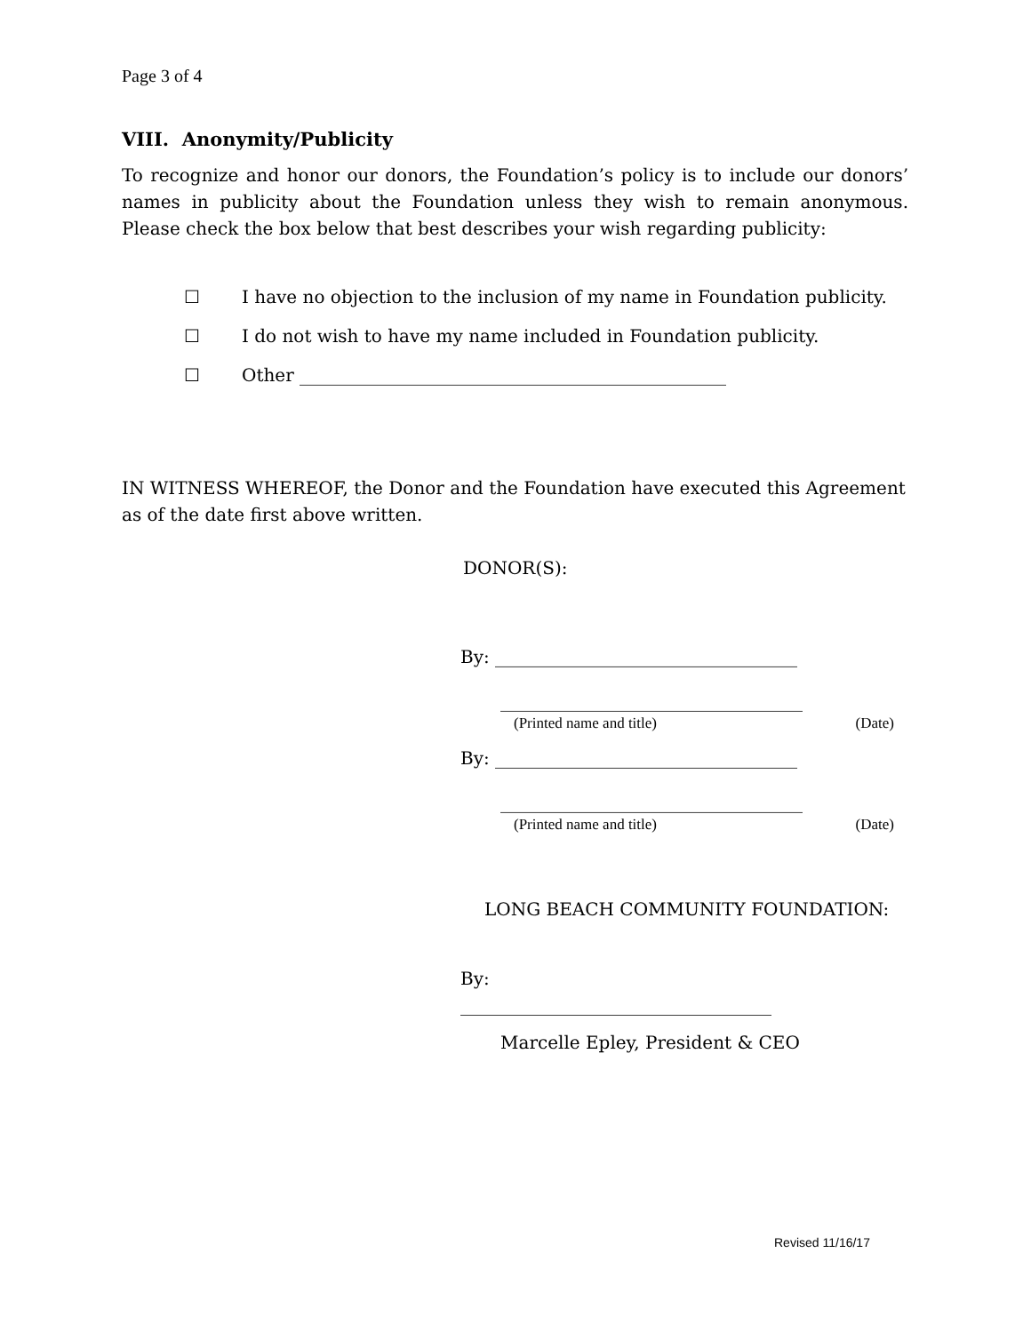Page 3 of 4
VIII. Anonymity/Publicity
To recognize and honor our donors, the Foundation’s policy is to include our donors’ names in publicity about the Foundation unless they wish to remain anonymous. Please check the box below that best describes your wish regarding publicity:
☐ I have no objection to the inclusion of my name in Foundation publicity.
☐ I do not wish to have my name included in Foundation publicity.
☐ Other ________________________________________________
IN WITNESS WHEREOF, the Donor and the Foundation have executed this Agreement as of the date first above written.
DONOR(S):
By: __________________________________
__________________________________
(Printed name and title) (Date)
By: __________________________________
__________________________________
(Printed name and title) (Date)
LONG BEACH COMMUNITY FOUNDATION:
By:
___________________________________
Marcelle Epley, President & CEO
Revised 11/16/17